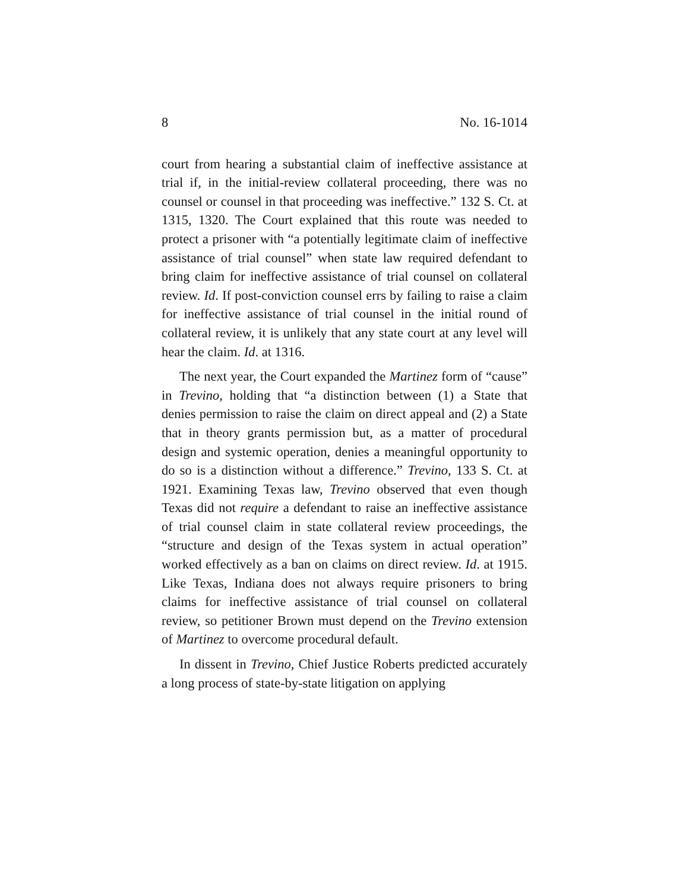8 No. 16-1014
court from hearing a substantial claim of ineffective assistance at trial if, in the initial-review collateral proceeding, there was no counsel or counsel in that proceeding was ineffective.” 132 S. Ct. at 1315, 1320. The Court explained that this route was needed to protect a prisoner with “a potentially legitimate claim of ineffective assistance of trial counsel” when state law required defendant to bring claim for ineffective assistance of trial counsel on collateral review. Id. If post-conviction counsel errs by failing to raise a claim for ineffective assistance of trial counsel in the initial round of collateral review, it is unlikely that any state court at any level will hear the claim. Id. at 1316.
The next year, the Court expanded the Martinez form of “cause” in Trevino, holding that “a distinction between (1) a State that denies permission to raise the claim on direct appeal and (2) a State that in theory grants permission but, as a matter of procedural design and systemic operation, denies a meaningful opportunity to do so is a distinction without a difference.” Trevino, 133 S. Ct. at 1921. Examining Texas law, Trevino observed that even though Texas did not require a defendant to raise an ineffective assistance of trial counsel claim in state collateral review proceedings, the “structure and design of the Texas system in actual operation” worked effectively as a ban on claims on direct review. Id. at 1915. Like Texas, Indiana does not always require prisoners to bring claims for ineffective assistance of trial counsel on collateral review, so petitioner Brown must depend on the Trevino extension of Martinez to overcome procedural default.
In dissent in Trevino, Chief Justice Roberts predicted accurately a long process of state-by-state litigation on applying